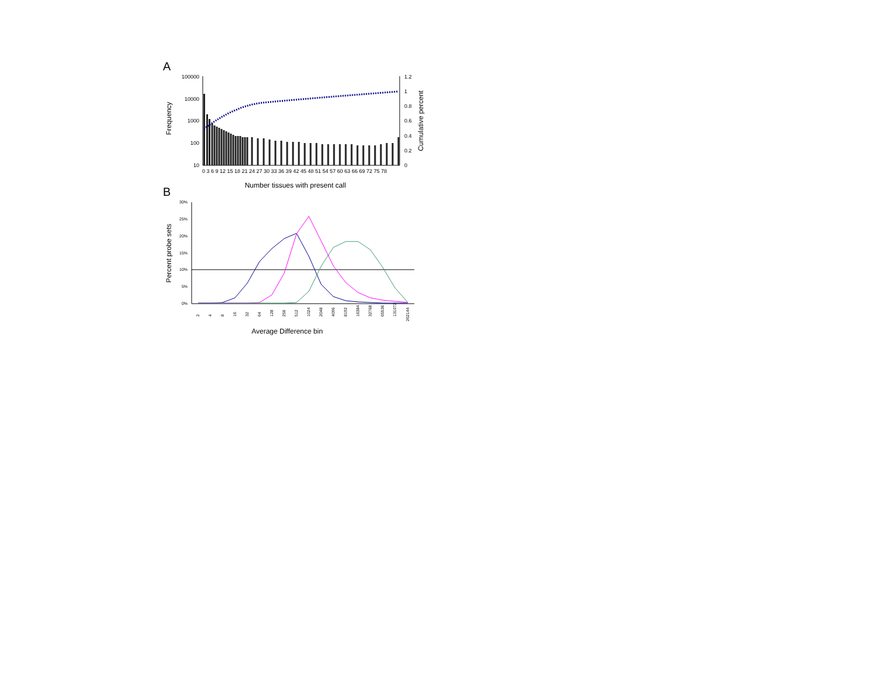A
100000
10000
1000
100
10
1.2
1
0.8
0.6
0.4
0.2
0
Frequency
Cumulative percent
0 3 6 9 12 15 18 21 24 27 30 33 36 39 42 45 48 51 54 57 60 63 66 69 72 75 78
Number tissues with present call
B
30%
25%
20%
15%
10%
5%
0%
Percent probe sets
2
4
8
16
32
64
128
256
512
1024
2048
4096
8192
16384
32768
65536
131072
262144
Average Difference bin